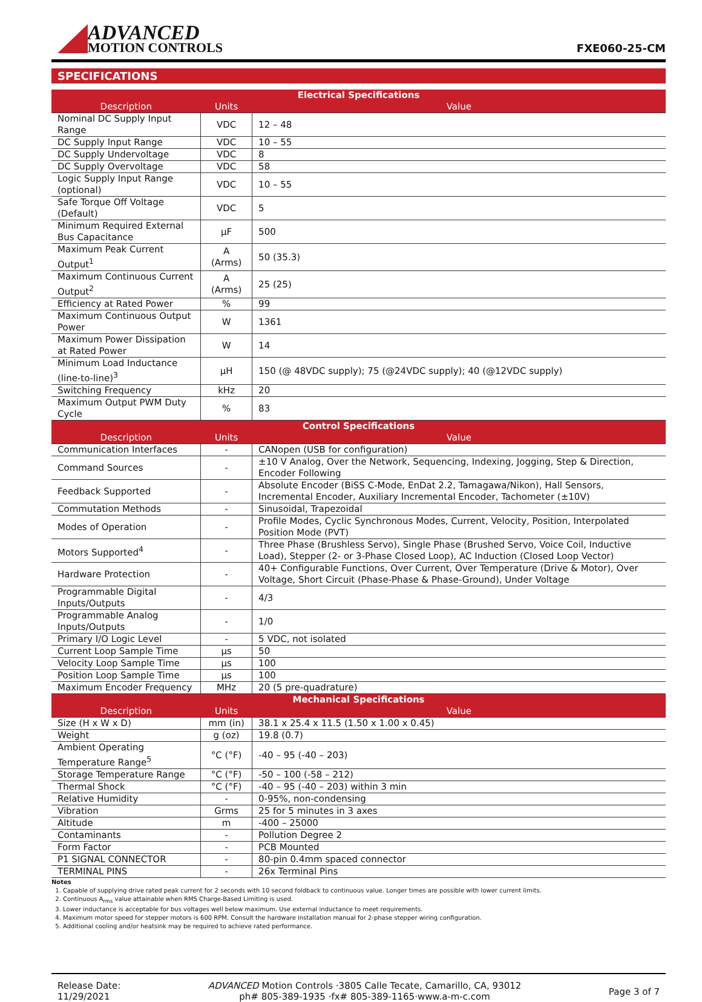ADVANCED
MOTION CONTROLS
FXE060-25-CM
SPECIFICATIONS
| Electrical Specifications | | |
| --- | --- | --- |
| Description | Units | Value |
| Nominal DC Supply Input Range | VDC | 12 – 48 |
| DC Supply Input Range | VDC | 10 – 55 |
| DC Supply Undervoltage | VDC | 8 |
| DC Supply Overvoltage | VDC | 58 |
| Logic Supply Input Range (optional) | VDC | 10 – 55 |
| Safe Torque Off Voltage (Default) | VDC | 5 |
| Minimum Required External Bus Capacitance | μF | 500 |
| Maximum Peak Current Output<sup>1</sup> | A (Arms) | 50 (35.3) |
| Maximum Continuous Current Output<sup>2</sup> | A (Arms) | 25 (25) |
| Efficiency at Rated Power | % | 99 |
| Maximum Continuous Output Power | W | 1361 |
| Maximum Power Dissipation at Rated Power | W | 14 |
| Minimum Load Inductance (line-to-line)<sup>3</sup> | μH | 150 (@ 48VDC supply); 75 (@24VDC supply); 40 (@12VDC supply) |
| Switching Frequency | kHz | 20 |
| Maximum Output PWM Duty Cycle | % | 83 |
| Control Specifications | | |
| Description | Units | Value |
| Communication Interfaces | - | CANopen (USB for configuration) |
| Command Sources | - | ±10 V Analog, Over the Network, Sequencing, Indexing, Jogging, Step & Direction, Encoder Following |
| Feedback Supported | - | Absolute Encoder (BiSS C-Mode, EnDat 2.2, Tamagawa/Nikon), Hall Sensors, Incremental Encoder, Auxiliary Incremental Encoder, Tachometer (±10V) |
| Commutation Methods | - | Sinusoidal, Trapezoidal |
| Modes of Operation | - | Profile Modes, Cyclic Synchronous Modes, Current, Velocity, Position, Interpolated Position Mode (PVT) |
| Motors Supported<sup>4</sup> | - | Three Phase (Brushless Servo), Single Phase (Brushed Servo, Voice Coil, Inductive Load), Stepper (2- or 3-Phase Closed Loop), AC Induction (Closed Loop Vector) |
| Hardware Protection | - | 40+ Configurable Functions, Over Current, Over Temperature (Drive & Motor), Over Voltage, Short Circuit (Phase-Phase & Phase-Ground), Under Voltage |
| Programmable Digital Inputs/Outputs | - | 4/3 |
| Programmable Analog Inputs/Outputs | - | 1/0 |
| Primary I/O Logic Level | - | 5 VDC, not isolated |
| Current Loop Sample Time | μs | 50 |
| Velocity Loop Sample Time | μs | 100 |
| Position Loop Sample Time | μs | 100 |
| Maximum Encoder Frequency | MHz | 20 (5 pre-quadrature) |
| Mechanical Specifications | | |
| Description | Units | Value |
| Size (H x W x D) | mm (in) | 38.1 x 25.4 x 11.5 (1.50 x 1.00 x 0.45) |
| Weight | g (oz) | 19.8 (0.7) |
| Ambient Operating Temperature Range<sup>5</sup> | °C (°F) | -40 – 95 (-40 – 203) |
| Storage Temperature Range | °C (°F) | -50 – 100 (-58 – 212) |
| Thermal Shock | °C (°F) | -40 – 95 (-40 – 203) within 3 min |
| Relative Humidity | - | 0-95%, non-condensing |
| Vibration | Grms | 25 for 5 minutes in 3 axes |
| Altitude | m | -400 – 25000 |
| Contaminants | - | Pollution Degree 2 |
| Form Factor | - | PCB Mounted |
| P1 SIGNAL CONNECTOR | - | 80-pin 0.4mm spaced connector |
| TERMINAL PINS | - | 26x Terminal Pins |
Notes
1. Capable of supplying drive rated peak current for 2 seconds with 10 second foldback to continuous value. Longer times are possible with lower current limits.
2. Continuous A<sub>rms</sub> value attainable when RMS Charge-Based Limiting is used.
3. Lower inductance is acceptable for bus voltages well below maximum. Use external inductance to meet requirements.
4. Maximum motor speed for stepper motors is 600 RPM. Consult the hardware installation manual for 2-phase stepper wiring configuration.
5. Additional cooling and/or heatsink may be required to achieve rated performance.
Release Date:
11/29/2021
ADVANCED Motion Controls ·3805 Calle Tecate, Camarillo, CA, 93012
ph# 805-389-1935 ·fx# 805-389-1165·www.a-m-c.com
Page 3 of 7